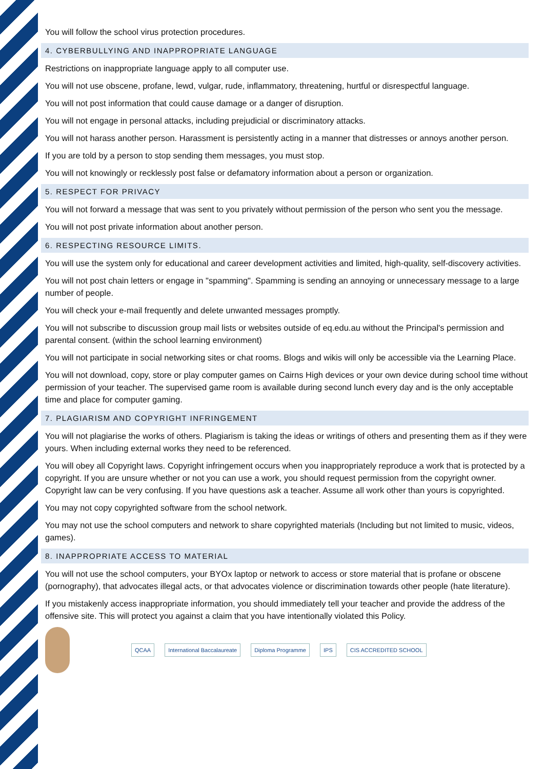You will follow the school virus protection procedures.
4. CYBERBULLYING AND INAPPROPRIATE LANGUAGE
Restrictions on inappropriate language apply to all computer use.
You will not use obscene, profane, lewd, vulgar, rude, inflammatory, threatening, hurtful or disrespectful language.
You will not post information that could cause damage or a danger of disruption.
You will not engage in personal attacks, including prejudicial or discriminatory attacks.
You will not harass another person. Harassment is persistently acting in a manner that distresses or annoys another person.
If you are told by a person to stop sending them messages, you must stop.
You will not knowingly or recklessly post false or defamatory information about a person or organization.
5. RESPECT FOR PRIVACY
You will not forward a message that was sent to you privately without permission of the person who sent you the message.
You will not post private information about another person.
6. RESPECTING RESOURCE LIMITS.
You will use the system only for educational and career development activities and limited, high-quality, self-discovery activities.
You will not post chain letters or engage in "spamming". Spamming is sending an annoying or unnecessary message to a large number of people.
You will check your e-mail frequently and delete unwanted messages promptly.
You will not subscribe to discussion group mail lists or websites outside of eq.edu.au without the Principal's permission and parental consent. (within the school learning environment)
You will not participate in social networking sites or chat rooms. Blogs and wikis will only be accessible via the Learning Place.
You will not download, copy, store or play computer games on Cairns High devices or your own device during school time without permission of your teacher. The supervised game room is available during second lunch every day and is the only acceptable time and place for computer gaming.
7. PLAGIARISM AND COPYRIGHT INFRINGEMENT
You will not plagiarise the works of others. Plagiarism is taking the ideas or writings of others and presenting them as if they were yours. When including external works they need to be referenced.
You will obey all Copyright laws. Copyright infringement occurs when you inappropriately reproduce a work that is protected by a copyright. If you are unsure whether or not you can use a work, you should request permission from the copyright owner. Copyright law can be very confusing. If you have questions ask a teacher. Assume all work other than yours is copyrighted.
You may not copy copyrighted software from the school network.
You may not use the school computers and network to share copyrighted materials (Including but not limited to music, videos, games).
8. INAPPROPRIATE ACCESS TO MATERIAL
You will not use the school computers, your BYOx laptop or network to access or store material that is profane or obscene (pornography), that advocates illegal acts, or that advocates violence or discrimination towards other people (hate literature).
If you mistakenly access inappropriate information, you should immediately tell your teacher and provide the address of the offensive site. This will protect you against a claim that you have intentionally violated this Policy.
QCAA International Baccalaureate Diploma Programme IPS CIS ACCREDITED SCHOOL